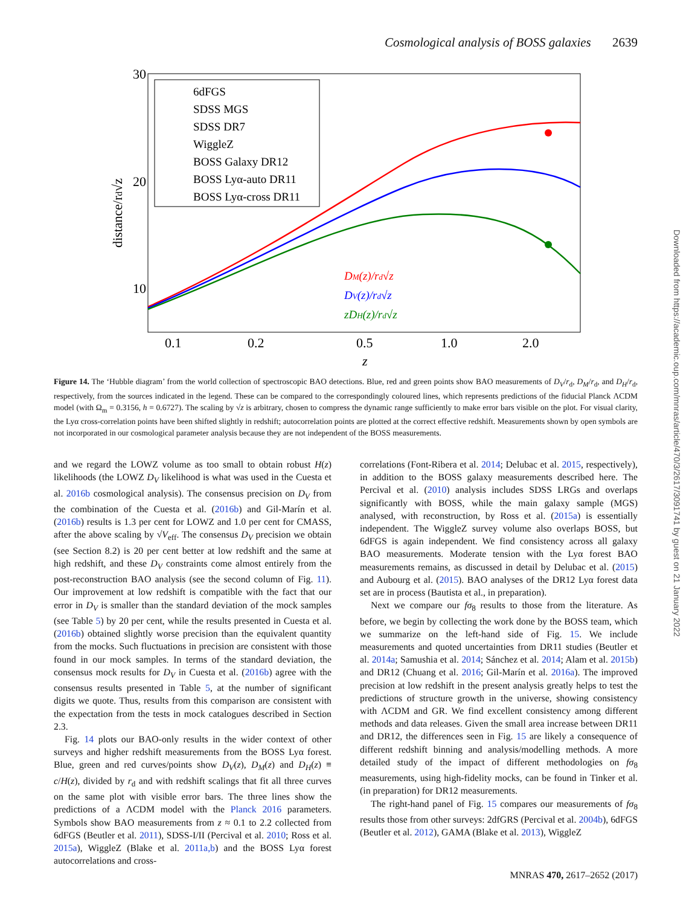Cosmological analysis of BOSS galaxies 2639
30
20
10
0.1
0.2
0.5
1.0
2.0
z
distance/rd√z
6dFGS
SDSS MGS
SDSS DR7
WiggleZ
BOSS Galaxy DR12
BOSS Lyα-auto DR11
BOSS Lyα-cross DR11
DM(z)/rd√z
DV(z)/rd√z
zDH(z)/rd√z
Figure 14. The ‘Hubble diagram’ from the world collection of spectroscopic BAO detections. Blue, red and green points show BAO measurements of D<sub>V</sub>/r<sub>d</sub>, D<sub>M</sub>/r<sub>d</sub>, and D<sub>H</sub>/r<sub>d</sub>, respectively, from the sources indicated in the legend. These can be compared to the correspondingly coloured lines, which represents predictions of the fiducial Planck ΛCDM model (with Ω<sub>m</sub> = 0.3156, h = 0.6727). The scaling by √z is arbitrary, chosen to compress the dynamic range sufficiently to make error bars visible on the plot. For visual clarity, the Lyα cross-correlation points have been shifted slightly in redshift; autocorrelation points are plotted at the correct effective redshift. Measurements shown by open symbols are not incorporated in our cosmological parameter analysis because they are not independent of the BOSS measurements.
and we regard the LOWZ volume as too small to obtain robust H(z) likelihoods (the LOWZ D<sub>V</sub> likelihood is what was used in the Cuesta et al. 2016b cosmological analysis). The consensus precision on D<sub>V</sub> from the combination of the Cuesta et al. (2016b) and Gil-Marín et al. (2016b) results is 1.3 per cent for LOWZ and 1.0 per cent for CMASS, after the above scaling by √V<sub>eff</sub>. The consensus D<sub>V</sub> precision we obtain (see Section 8.2) is 20 per cent better at low redshift and the same at high redshift, and these D<sub>V</sub> constraints come almost entirely from the post-reconstruction BAO analysis (see the second column of Fig. 11). Our improvement at low redshift is compatible with the fact that our error in D<sub>V</sub> is smaller than the standard deviation of the mock samples (see Table 5) by 20 per cent, while the results presented in Cuesta et al. (2016b) obtained slightly worse precision than the equivalent quantity from the mocks. Such fluctuations in precision are consistent with those found in our mock samples. In terms of the standard deviation, the consensus mock results for D<sub>V</sub> in Cuesta et al. (2016b) agree with the consensus results presented in Table 5, at the number of significant digits we quote. Thus, results from this comparison are consistent with the expectation from the tests in mock catalogues described in Section 2.3.
Fig. 14 plots our BAO-only results in the wider context of other surveys and higher redshift measurements from the BOSS Lyα forest. Blue, green and red curves/points show D<sub>V</sub>(z), D<sub>M</sub>(z) and D<sub>H</sub>(z) ≡ c/H(z), divided by r<sub>d</sub> and with redshift scalings that fit all three curves on the same plot with visible error bars. The three lines show the predictions of a ΛCDM model with the Planck 2016 parameters. Symbols show BAO measurements from z ≈ 0.1 to 2.2 collected from 6dFGS (Beutler et al. 2011), SDSS-I/II (Percival et al. 2010; Ross et al. 2015a), WiggleZ (Blake et al. 2011a,b) and the BOSS Lyα forest autocorrelations and cross-
correlations (Font-Ribera et al. 2014; Delubac et al. 2015, respectively), in addition to the BOSS galaxy measurements described here. The Percival et al. (2010) analysis includes SDSS LRGs and overlaps significantly with BOSS, while the main galaxy sample (MGS) analysed, with reconstruction, by Ross et al. (2015a) is essentially independent. The WiggleZ survey volume also overlaps BOSS, but 6dFGS is again independent. We find consistency across all galaxy BAO measurements. Moderate tension with the Lyα forest BAO measurements remains, as discussed in detail by Delubac et al. (2015) and Aubourg et al. (2015). BAO analyses of the DR12 Lyα forest data set are in process (Bautista et al., in preparation).
Next we compare our fσ<sub>8</sub> results to those from the literature. As before, we begin by collecting the work done by the BOSS team, which we summarize on the left-hand side of Fig. 15. We include measurements and quoted uncertainties from DR11 studies (Beutler et al. 2014a; Samushia et al. 2014; Sánchez et al. 2014; Alam et al. 2015b) and DR12 (Chuang et al. 2016; Gil-Marín et al. 2016a). The improved precision at low redshift in the present analysis greatly helps to test the predictions of structure growth in the universe, showing consistency with ΛCDM and GR. We find excellent consistency among different methods and data releases. Given the small area increase between DR11 and DR12, the differences seen in Fig. 15 are likely a consequence of different redshift binning and analysis/modelling methods. A more detailed study of the impact of different methodologies on fσ<sub>8</sub> measurements, using high-fidelity mocks, can be found in Tinker et al. (in preparation) for DR12 measurements.
The right-hand panel of Fig. 15 compares our measurements of fσ<sub>8</sub> results those from other surveys: 2dfGRS (Percival et al. 2004b), 6dFGS (Beutler et al. 2012), GAMA (Blake et al. 2013), WiggleZ
MNRAS 470, 2617–2652 (2017)
Downloaded from https://academic.oup.com/mnras/article/470/3/2617/3091741 by guest on 21 January 2022